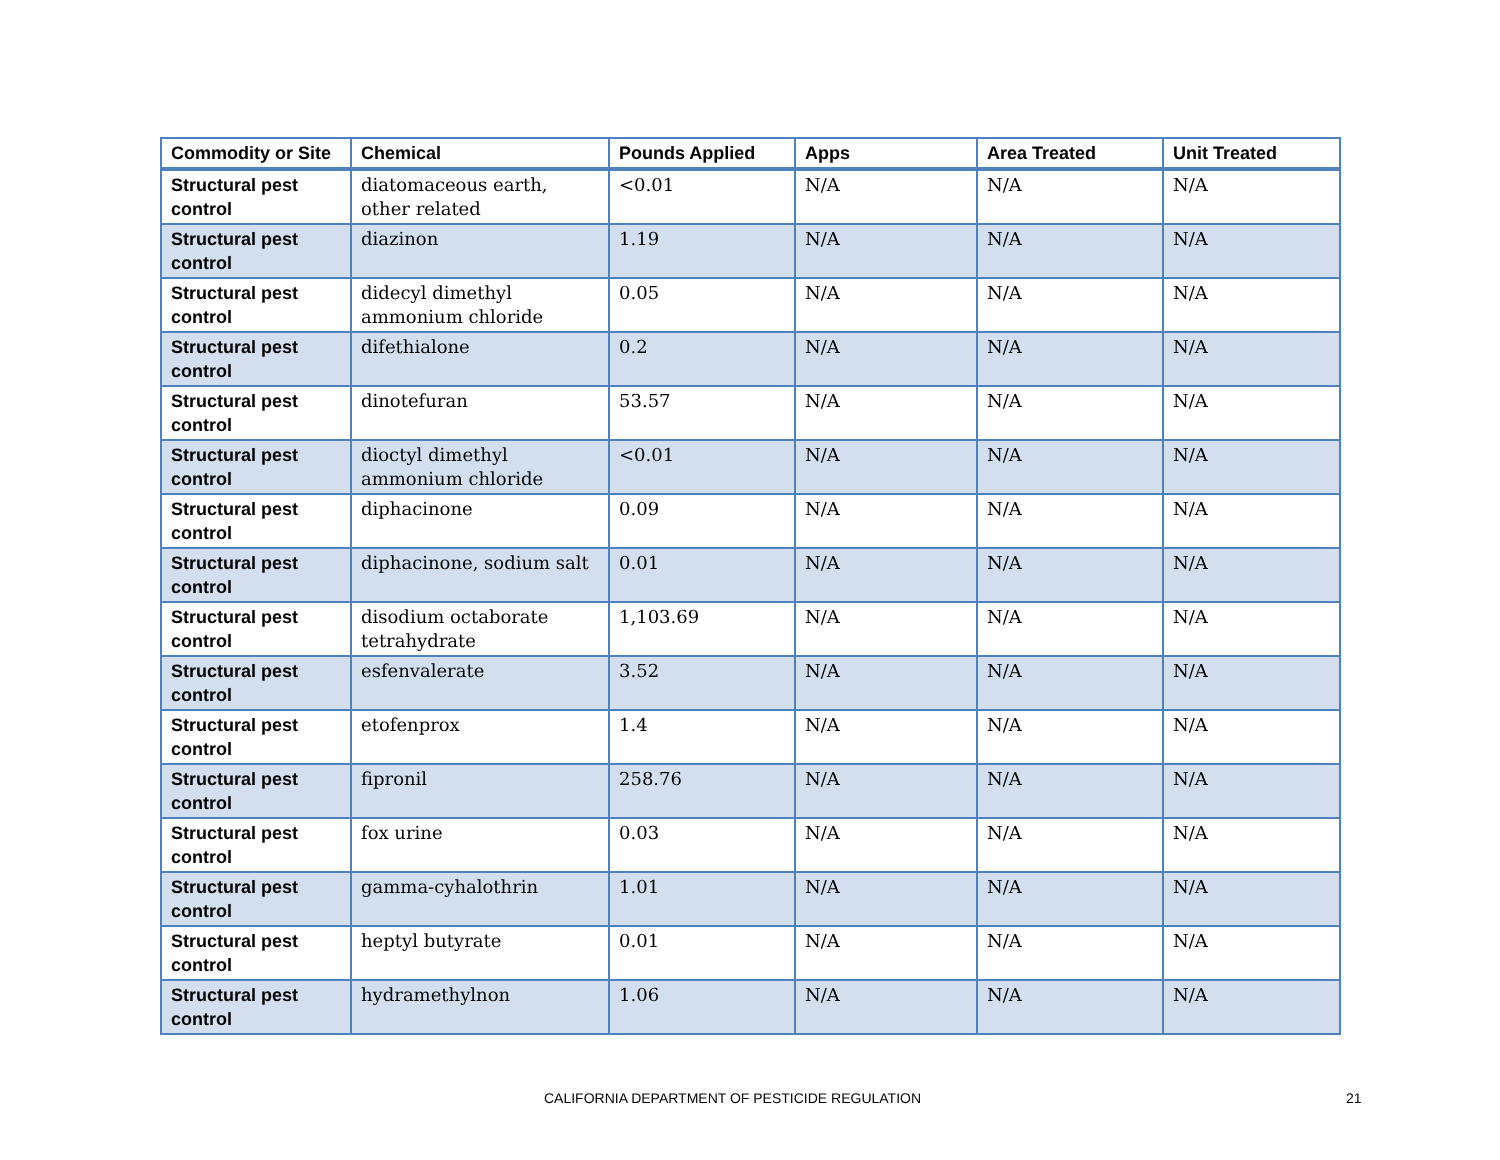| Commodity or Site | Chemical | Pounds Applied | Apps | Area Treated | Unit Treated |
| --- | --- | --- | --- | --- | --- |
| Structural pest control | diatomaceous earth, other related | <0.01 | N/A | N/A | N/A |
| Structural pest control | diazinon | 1.19 | N/A | N/A | N/A |
| Structural pest control | didecyl dimethyl ammonium chloride | 0.05 | N/A | N/A | N/A |
| Structural pest control | difethialone | 0.2 | N/A | N/A | N/A |
| Structural pest control | dinotefuran | 53.57 | N/A | N/A | N/A |
| Structural pest control | dioctyl dimethyl ammonium chloride | <0.01 | N/A | N/A | N/A |
| Structural pest control | diphacinone | 0.09 | N/A | N/A | N/A |
| Structural pest control | diphacinone, sodium salt | 0.01 | N/A | N/A | N/A |
| Structural pest control | disodium octaborate tetrahydrate | 1,103.69 | N/A | N/A | N/A |
| Structural pest control | esfenvalerate | 3.52 | N/A | N/A | N/A |
| Structural pest control | etofenprox | 1.4 | N/A | N/A | N/A |
| Structural pest control | fipronil | 258.76 | N/A | N/A | N/A |
| Structural pest control | fox urine | 0.03 | N/A | N/A | N/A |
| Structural pest control | gamma-cyhalothrin | 1.01 | N/A | N/A | N/A |
| Structural pest control | heptyl butyrate | 0.01 | N/A | N/A | N/A |
| Structural pest control | hydramethylnon | 1.06 | N/A | N/A | N/A |
CALIFORNIA DEPARTMENT OF PESTICIDE REGULATION 21